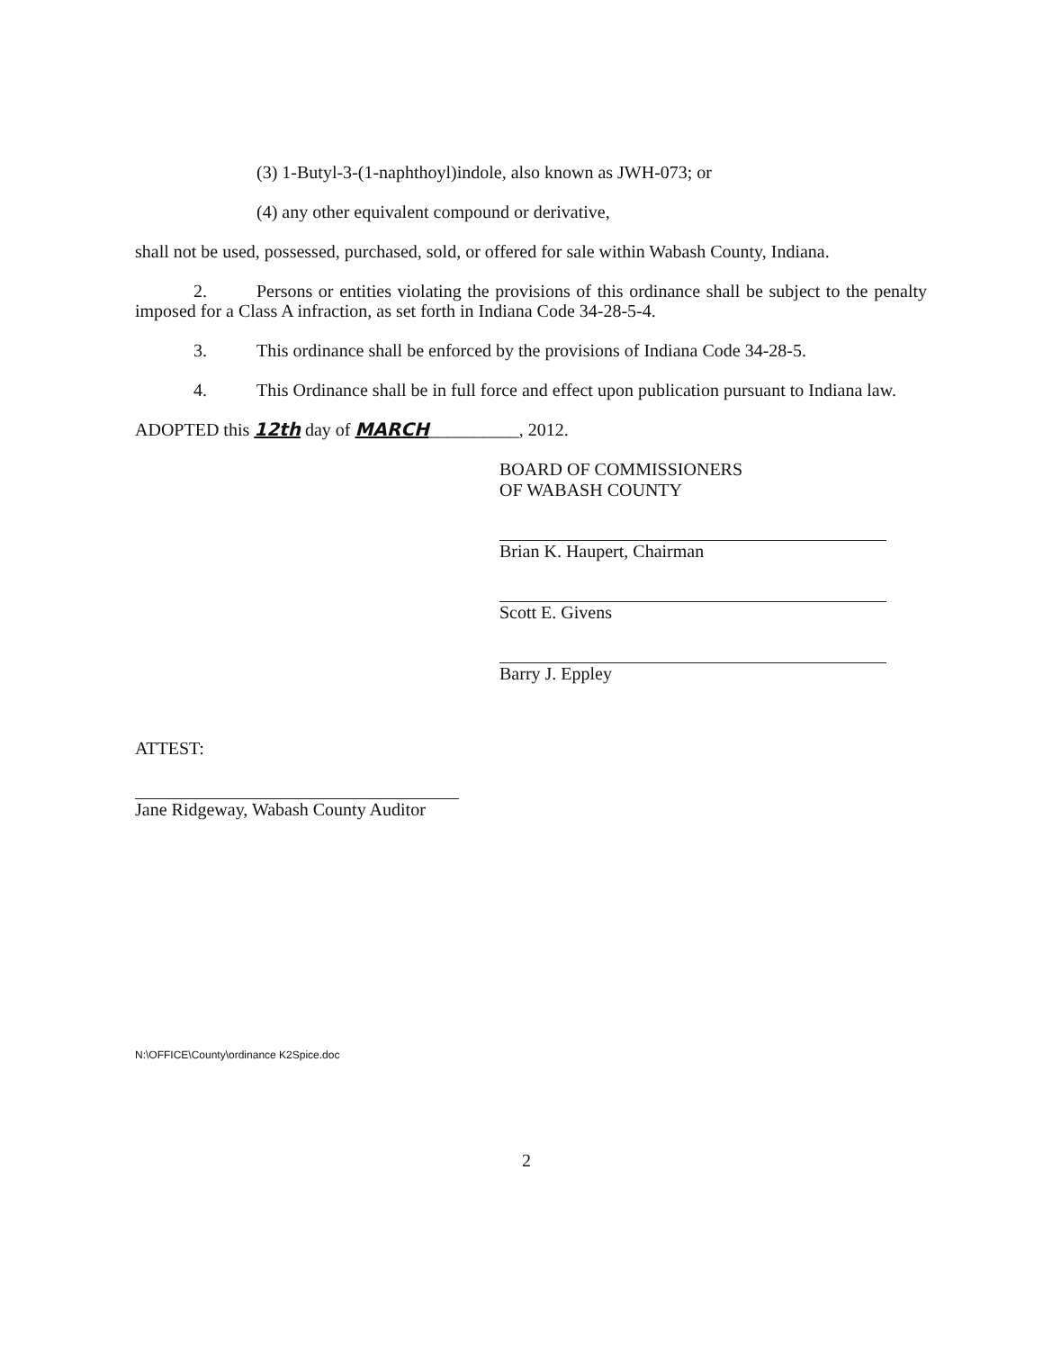(3) 1-Butyl-3-(1-naphthoyl)indole, also known as JWH-073; or
(4) any other equivalent compound or derivative,
shall not be used, possessed, purchased, sold, or offered for sale within Wabash County, Indiana.
2. Persons or entities violating the provisions of this ordinance shall be subject to the penalty imposed for a Class A infraction, as set forth in Indiana Code 34-28-5-4.
3. This ordinance shall be enforced by the provisions of Indiana Code 34-28-5.
4. This Ordinance shall be in full force and effect upon publication pursuant to Indiana law.
ADOPTED this 12th day of MARCH__________, 2012.
BOARD OF COMMISSIONERS
OF WABASH COUNTY
Brian K. Haupert, Chairman
Scott E. Givens
Barry J. Eppley
ATTEST:
Jane Ridgeway, Wabash County Auditor
N:\OFFICE\County\ordinance K2Spice.doc
2